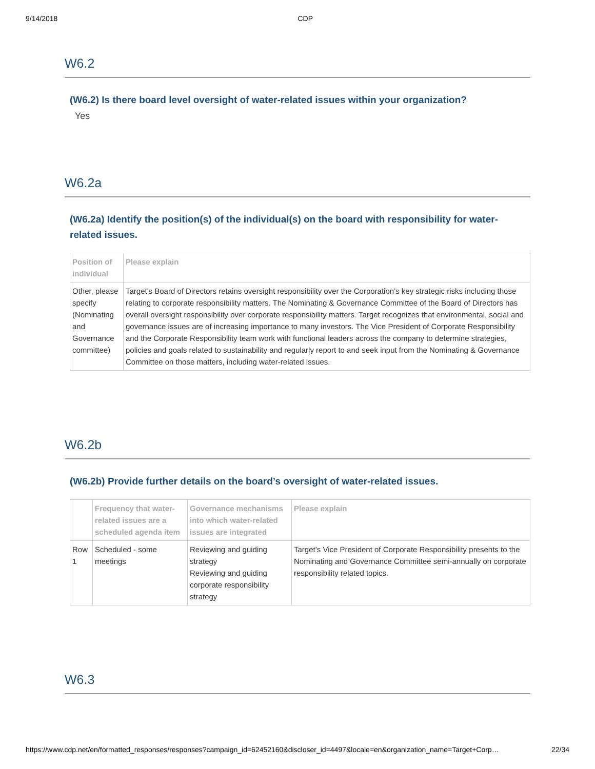9/14/2018 CDP
W6.2
(W6.2) Is there board level oversight of water-related issues within your organization?
Yes
W6.2a
(W6.2a) Identify the position(s) of the individual(s) on the board with responsibility for water-related issues.
| Position of individual | Please explain |
| --- | --- |
| Other, please specify (Nominating and Governance committee) | Target's Board of Directors retains oversight responsibility over the Corporation’s key strategic risks including those relating to corporate responsibility matters. The Nominating & Governance Committee of the Board of Directors has overall oversight responsibility over corporate responsibility matters. Target recognizes that environmental, social and governance issues are of increasing importance to many investors. The Vice President of Corporate Responsibility and the Corporate Responsibility team work with functional leaders across the company to determine strategies, policies and goals related to sustainability and regularly report to and seek input from the Nominating & Governance Committee on those matters, including water-related issues. |
W6.2b
(W6.2b) Provide further details on the board’s oversight of water-related issues.
| | Frequency that water-related issues are a scheduled agenda item | Governance mechanisms into which water-related issues are integrated | Please explain |
| --- | --- | --- | --- |
| Row 1 | Scheduled - some meetings | Reviewing and guiding strategy Reviewing and guiding corporate responsibility strategy | Target’s Vice President of Corporate Responsibility presents to the Nominating and Governance Committee semi-annually on corporate responsibility related topics. |
W6.3
https://www.cdp.net/en/formatted_responses/responses?campaign_id=62452160&discloser_id=4497&locale=en&organization_name=Target+Corp… 22/34